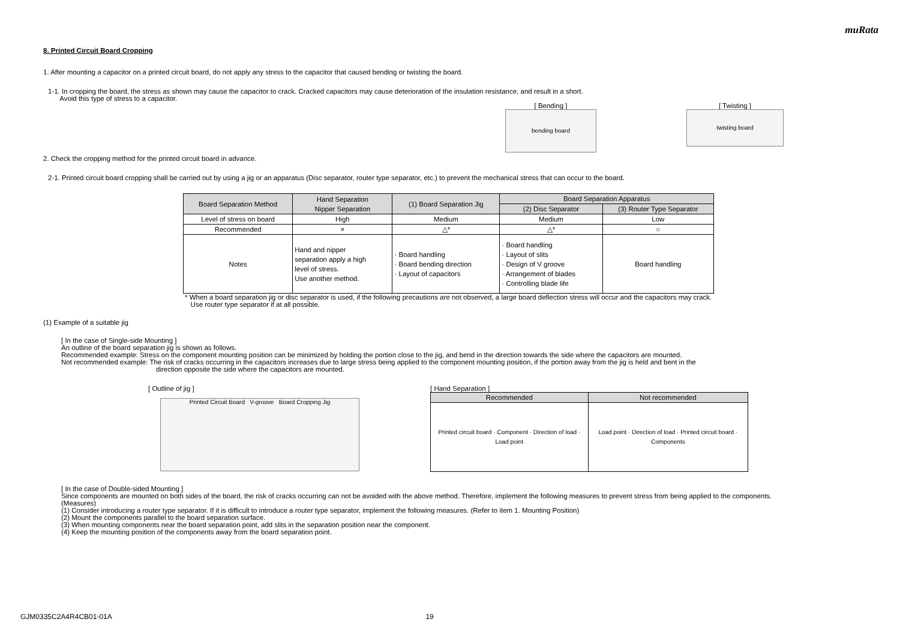muRata
8. Printed Circuit Board Cropping
1. After mounting a capacitor on a printed circuit board, do not apply any stress to the capacitor that caused bending or twisting the board.
1-1. In cropping the board, the stress as shown may cause the capacitor to crack. Cracked capacitors may cause deterioration of the insulation resistance, and result in a short.
Avoid this type of stress to a capacitor.
[ Bending ]
bending board
[ Twisting ]
twisting board
2. Check the cropping method for the printed circuit board in advance.
2-1. Printed circuit board cropping shall be carried out by using a jig or an apparatus (Disc separator, router type separator, etc.) to prevent the mechanical stress that can occur to the board.
| Board Separation Method | Hand Separation Nipper Separation | (1) Board Separation Jig | Board Separation Apparatus | |
| --- | --- | --- | --- | --- |
| | | | (2) Disc Separator | (3) Router Type Separator |
| Level of stress on board | High | Medium | Medium | Low |
| Recommended | × | △* | △* | ○ |
| Notes | Hand and nipper separation apply a high level of stress. Use another method. | · Board handling · Board bending direction · Layout of capacitors | · Board handling · Layout of slits · Design of V groove · Arrangement of blades · Controlling blade life | Board handling |
* When a board separation jig or disc separator is used, if the following precautions are not observed, a large board deflection stress will occur and the capacitors may crack.
Use router type separator if at all possible.
(1) Example of a suitable jig
[ In the case of Single-side Mounting ]
An outline of the board separation jig is shown as follows.
Recommended example: Stress on the component mounting position can be minimized by holding the portion close to the jig, and bend in the direction towards the side where the capacitors are mounted.
Not recommended example: The risk of cracks occurring in the capacitors increases due to large stress being applied to the component mounting position, if the portion away from the jig is held and bent in the
direction opposite the side where the capacitors are mounted.
[ Outline of jig ]
Printed Circuit Board V-groove Board Cropping Jig
[ Hand Separation ]
| Recommended | Not recommended |
| --- | --- |
| Printed circuit board · Component · Direction of load · Load point | Load point · Direction of load · Printed circuit board · Components |
[ In the case of Double-sided Mounting ]
Since components are mounted on both sides of the board, the risk of cracks occurring can not be avoided with the above method. Therefore, implement the following measures to prevent stress from being applied to the components.
(Measures)
(1) Consider introducing a router type separator. If it is difficult to introduce a router type separator, implement the following measures. (Refer to item 1. Mounting Position)
(2) Mount the components parallel to the board separation surface.
(3) When mounting components near the board separation point, add slits in the separation position near the component.
(4) Keep the mounting position of the components away from the board separation point.
GJM0335C2A4R4CB01-01A 19